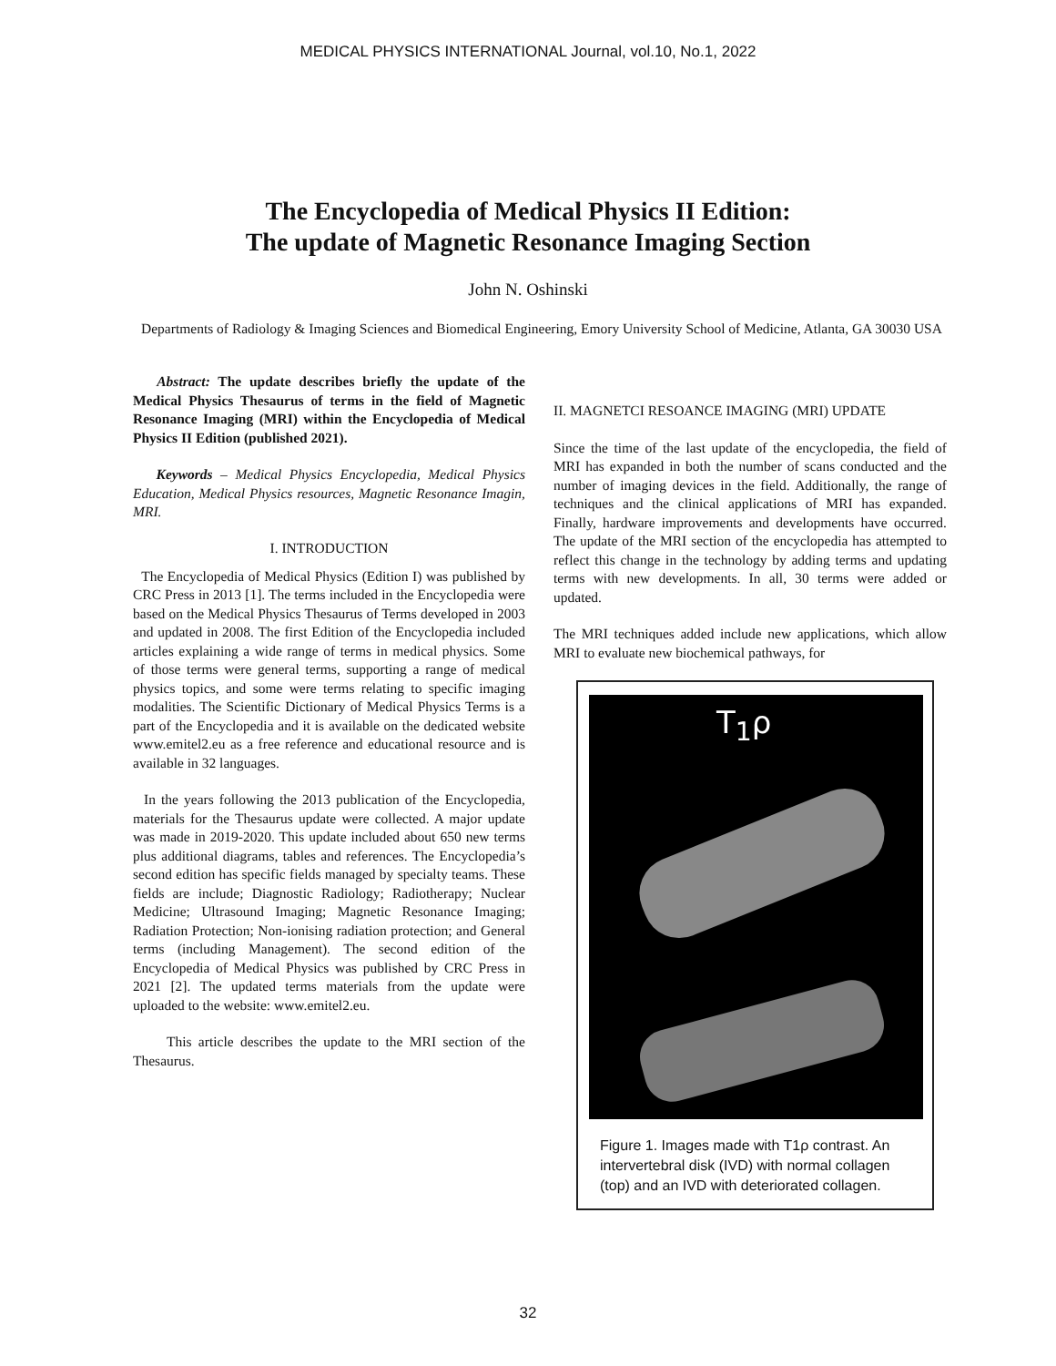MEDICAL PHYSICS INTERNATIONAL Journal, vol.10, No.1, 2022
The Encyclopedia of Medical Physics II Edition:
The update of Magnetic Resonance Imaging Section
John N. Oshinski
Departments of Radiology & Imaging Sciences and Biomedical Engineering, Emory University School of Medicine, Atlanta, GA 30030 USA
Abstract: The update describes briefly the update of the Medical Physics Thesaurus of terms in the field of Magnetic Resonance Imaging (MRI) within the Encyclopedia of Medical Physics II Edition (published 2021).
Keywords – Medical Physics Encyclopedia, Medical Physics Education, Medical Physics resources, Magnetic Resonance Imagin, MRI.
I. INTRODUCTION
The Encyclopedia of Medical Physics (Edition I) was published by CRC Press in 2013 [1]. The terms included in the Encyclopedia were based on the Medical Physics Thesaurus of Terms developed in 2003 and updated in 2008. The first Edition of the Encyclopedia included articles explaining a wide range of terms in medical physics. Some of those terms were general terms, supporting a range of medical physics topics, and some were terms relating to specific imaging modalities. The Scientific Dictionary of Medical Physics Terms is a part of the Encyclopedia and it is available on the dedicated website www.emitel2.eu as a free reference and educational resource and is available in 32 languages.
In the years following the 2013 publication of the Encyclopedia, materials for the Thesaurus update were collected. A major update was made in 2019-2020. This update included about 650 new terms plus additional diagrams, tables and references. The Encyclopedia’s second edition has specific fields managed by specialty teams. These fields are include; Diagnostic Radiology; Radiotherapy; Nuclear Medicine; Ultrasound Imaging; Magnetic Resonance Imaging; Radiation Protection; Non-ionising radiation protection; and General terms (including Management). The second edition of the Encyclopedia of Medical Physics was published by CRC Press in 2021 [2]. The updated terms materials from the update were uploaded to the website: www.emitel2.eu.
This article describes the update to the MRI section of the Thesaurus.
II. MAGNETCI RESOANCE IMAGING (MRI) UPDATE
Since the time of the last update of the encyclopedia, the field of MRI has expanded in both the number of scans conducted and the number of imaging devices in the field. Additionally, the range of techniques and the clinical applications of MRI has expanded. Finally, hardware improvements and developments have occurred. The update of the MRI section of the encyclopedia has attempted to reflect this change in the technology by adding terms and updating terms with new developments. In all, 30 terms were added or updated.
The MRI techniques added include new applications, which allow MRI to evaluate new biochemical pathways, for
T<sub>1</sub>ρ
Figure 1. Images made with T1ρ contrast. An intervertebral disk (IVD) with normal collagen (top) and an IVD with deteriorated collagen.
32